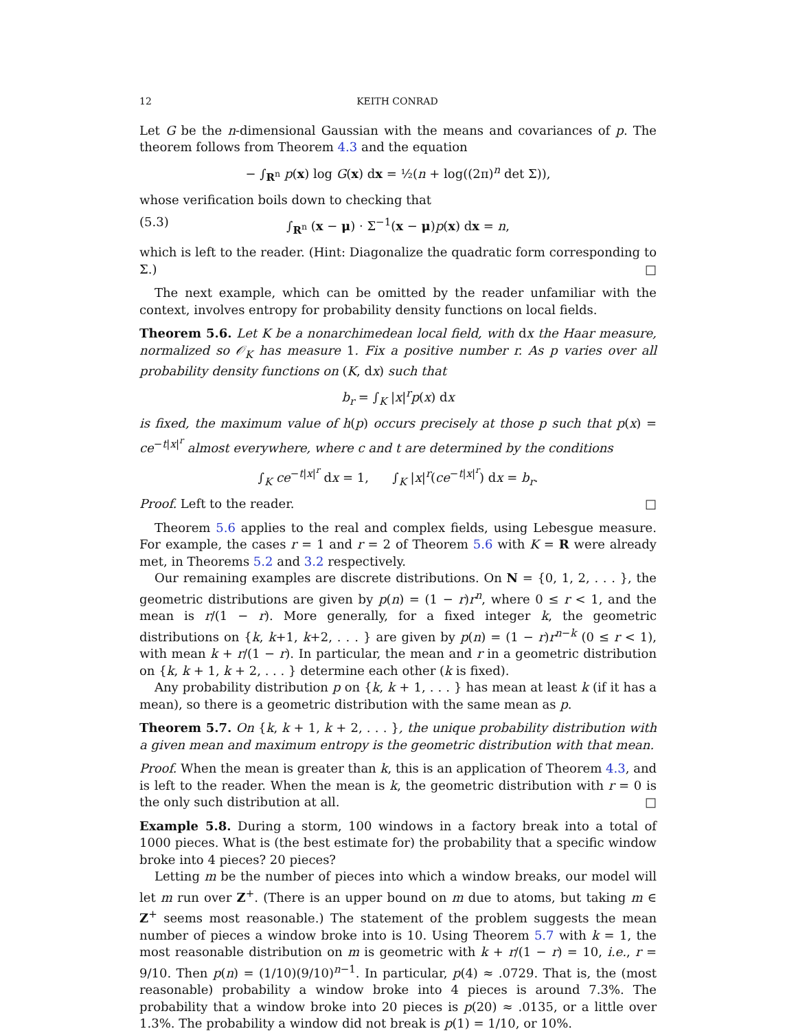12 KEITH CONRAD
Let G be the n-dimensional Gaussian with the means and covariances of p. The theorem follows from Theorem 4.3 and the equation
− ∫<sub>R<sup>n</sup></sub> p(x) log G(x) dx = ½(n + log((2π)<sup>n</sup> det Σ)),
whose verification boils down to checking that
(5.3) ∫<sub>R<sup>n</sup></sub> (x − μ) · Σ<sup>−1</sup>(x − μ)p(x) dx = n,
which is left to the reader. (Hint: Diagonalize the quadratic form corresponding to Σ.) □
The next example, which can be omitted by the reader unfamiliar with the context, involves entropy for probability density functions on local fields.
Theorem 5.6. Let K be a nonarchimedean local field, with dx the Haar measure, normalized so 𝒪<sub>K</sub> has measure 1. Fix a positive number r. As p varies over all probability density functions on (K, dx) such that
b<sub>r</sub> = ∫<sub>K</sub> |x|<sup>r</sup>p(x) dx
is fixed, the maximum value of h(p) occurs precisely at those p such that p(x) = ce<sup>−t|x|<sup>r</sup></sup> almost everywhere, where c and t are determined by the conditions
∫<sub>K</sub> ce<sup>−t|x|<sup>r</sup></sup> dx = 1, ∫<sub>K</sub> |x|<sup>r</sup>(ce<sup>−t|x|<sup>r</sup></sup>) dx = b<sub>r</sub>.
Proof. Left to the reader. □
Theorem 5.6 applies to the real and complex fields, using Lebesgue measure. For example, the cases r = 1 and r = 2 of Theorem 5.6 with K = R were already met, in Theorems 5.2 and 3.2 respectively.
Our remaining examples are discrete distributions. On N = {0, 1, 2, . . . }, the geometric distributions are given by p(n) = (1 − r)r<sup>n</sup>, where 0 ≤ r < 1, and the mean is r/(1 − r). More generally, for a fixed integer k, the geometric distributions on {k, k+1, k+2, . . . } are given by p(n) = (1 − r)r<sup>n−k</sup> (0 ≤ r < 1), with mean k + r/(1 − r). In particular, the mean and r in a geometric distribution on {k, k + 1, k + 2, . . . } determine each other (k is fixed).
Any probability distribution p on {k, k + 1, . . . } has mean at least k (if it has a mean), so there is a geometric distribution with the same mean as p.
Theorem 5.7. On {k, k + 1, k + 2, . . . }, the unique probability distribution with a given mean and maximum entropy is the geometric distribution with that mean.
Proof. When the mean is greater than k, this is an application of Theorem 4.3, and is left to the reader. When the mean is k, the geometric distribution with r = 0 is the only such distribution at all. □
Example 5.8. During a storm, 100 windows in a factory break into a total of 1000 pieces. What is (the best estimate for) the probability that a specific window broke into 4 pieces? 20 pieces?
Letting m be the number of pieces into which a window breaks, our model will let m run over Z<sup>+</sup>. (There is an upper bound on m due to atoms, but taking m ∈ Z<sup>+</sup> seems most reasonable.) The statement of the problem suggests the mean number of pieces a window broke into is 10. Using Theorem 5.7 with k = 1, the most reasonable distribution on m is geometric with k + r/(1 − r) = 10, i.e., r = 9/10. Then p(n) = (1/10)(9/10)<sup>n−1</sup>. In particular, p(4) ≈ .0729. That is, the (most reasonable) probability a window broke into 4 pieces is around 7.3%. The probability that a window broke into 20 pieces is p(20) ≈ .0135, or a little over 1.3%. The probability a window did not break is p(1) = 1/10, or 10%.